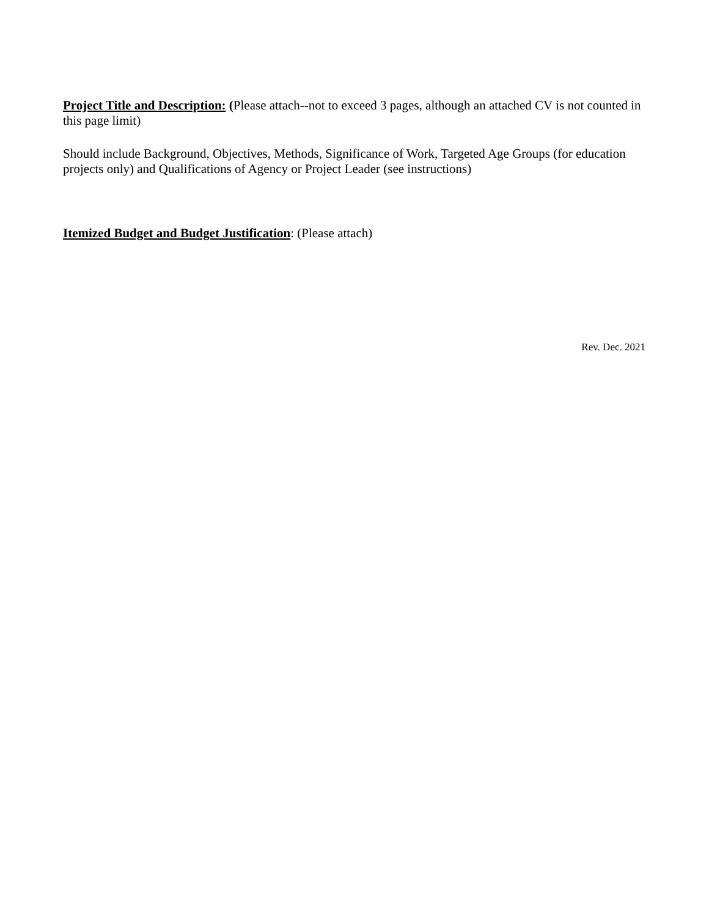Project Title and Description: (Please attach--not to exceed 3 pages, although an attached CV is not counted in this page limit)
Should include Background, Objectives, Methods, Significance of Work, Targeted Age Groups (for education projects only) and Qualifications of Agency or Project Leader (see instructions)
Itemized Budget and Budget Justification: (Please attach)
Rev. Dec. 2021